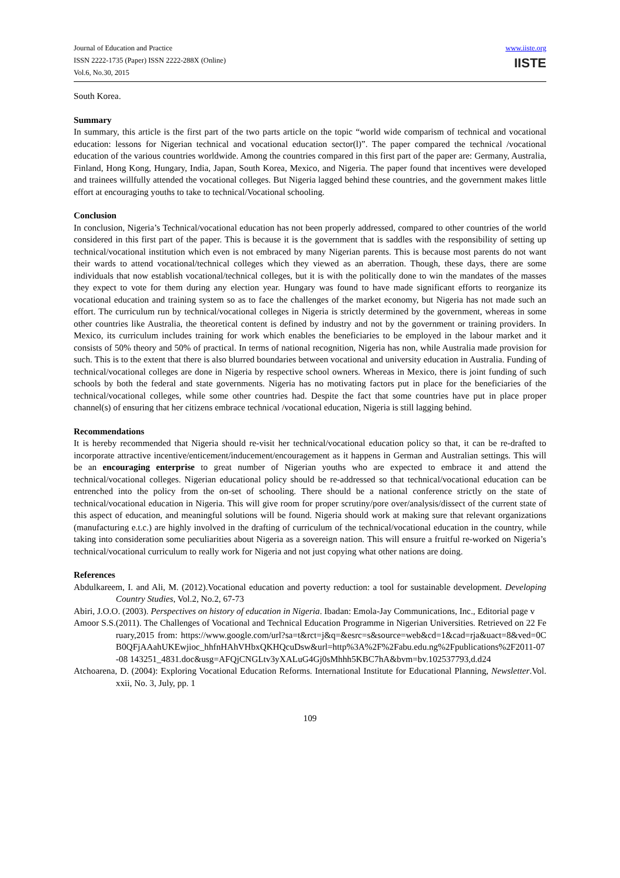Journal of Education and Practice
ISSN 2222-1735 (Paper) ISSN 2222-288X (Online)
Vol.6, No.30, 2015
www.iiste.org
IISTE
South Korea.
Summary
In summary, this article is the first part of the two parts article on the topic “world wide comparism of technical and vocational education: lessons for Nigerian technical and vocational education sector(l)”. The paper compared the technical /vocational education of the various countries worldwide. Among the countries compared in this first part of the paper are: Germany, Australia, Finland, Hong Kong, Hungary, India, Japan, South Korea, Mexico, and Nigeria. The paper found that incentives were developed and trainees willfully attended the vocational colleges. But Nigeria lagged behind these countries, and the government makes little effort at encouraging youths to take to technical/Vocational schooling.
Conclusion
In conclusion, Nigeria’s Technical/vocational education has not been properly addressed, compared to other countries of the world considered in this first part of the paper. This is because it is the government that is saddles with the responsibility of setting up technical/vocational institution which even is not embraced by many Nigerian parents. This is because most parents do not want their wards to attend vocational/technical colleges which they viewed as an aberration. Though, these days, there are some individuals that now establish vocational/technical colleges, but it is with the politically done to win the mandates of the masses they expect to vote for them during any election year. Hungary was found to have made significant efforts to reorganize its vocational education and training system so as to face the challenges of the market economy, but Nigeria has not made such an effort. The curriculum run by technical/vocational colleges in Nigeria is strictly determined by the government, whereas in some other countries like Australia, the theoretical content is defined by industry and not by the government or training providers. In Mexico, its curriculum includes training for work which enables the beneficiaries to be employed in the labour market and it consists of 50% theory and 50% of practical. In terms of national recognition, Nigeria has non, while Australia made provision for such. This is to the extent that there is also blurred boundaries between vocational and university education in Australia. Funding of technical/vocational colleges are done in Nigeria by respective school owners. Whereas in Mexico, there is joint funding of such schools by both the federal and state governments. Nigeria has no motivating factors put in place for the beneficiaries of the technical/vocational colleges, while some other countries had. Despite the fact that some countries have put in place proper channel(s) of ensuring that her citizens embrace technical /vocational education, Nigeria is still lagging behind.
Recommendations
It is hereby recommended that Nigeria should re-visit her technical/vocational education policy so that, it can be re-drafted to incorporate attractive incentive/enticement/inducement/encouragement as it happens in German and Australian settings. This will be an encouraging enterprise to great number of Nigerian youths who are expected to embrace it and attend the technical/vocational colleges. Nigerian educational policy should be re-addressed so that technical/vocational education can be entrenched into the policy from the on-set of schooling. There should be a national conference strictly on the state of technical/vocational education in Nigeria. This will give room for proper scrutiny/pore over/analysis/dissect of the current state of this aspect of education, and meaningful solutions will be found. Nigeria should work at making sure that relevant organizations (manufacturing e.t.c.) are highly involved in the drafting of curriculum of the technical/vocational education in the country, while taking into consideration some peculiarities about Nigeria as a sovereign nation. This will ensure a fruitful re-worked on Nigeria’s technical/vocational curriculum to really work for Nigeria and not just copying what other nations are doing.
References
Abdulkareem, I. and Ali, M. (2012).Vocational education and poverty reduction: a tool for sustainable development. Developing Country Studies, Vol.2, No.2, 67-73
Abiri, J.O.O. (2003). Perspectives on history of education in Nigeria. Ibadan: Emola-Jay Communications, Inc., Editorial page v
Amoor S.S.(2011). The Challenges of Vocational and Technical Education Programme in Nigerian Universities. Retrieved on 22 Feruary,2015 from: https://www.google.com/url?sa=t&rct=j&q=&esrc=s&source=web&cd=1&cad=rja&uact=8&ved=0CB0QFjAAahUKEwjioc_hhfnHAhVHbxQKHQcuDsw&url=http%3A%2F%2Fabu.edu.ng%2Fpublications%2F2011-07-08 143251_4831.doc&usg=AFQjCNGLtv3yXALuG4Gj0sMhhh5KBC7hA&bvm=bv.102537793,d.d24
Atchoarena, D. (2004): Exploring Vocational Education Reforms. International Institute for Educational Planning, Newsletter.Vol. xxii, No. 3, July, pp. 1
109